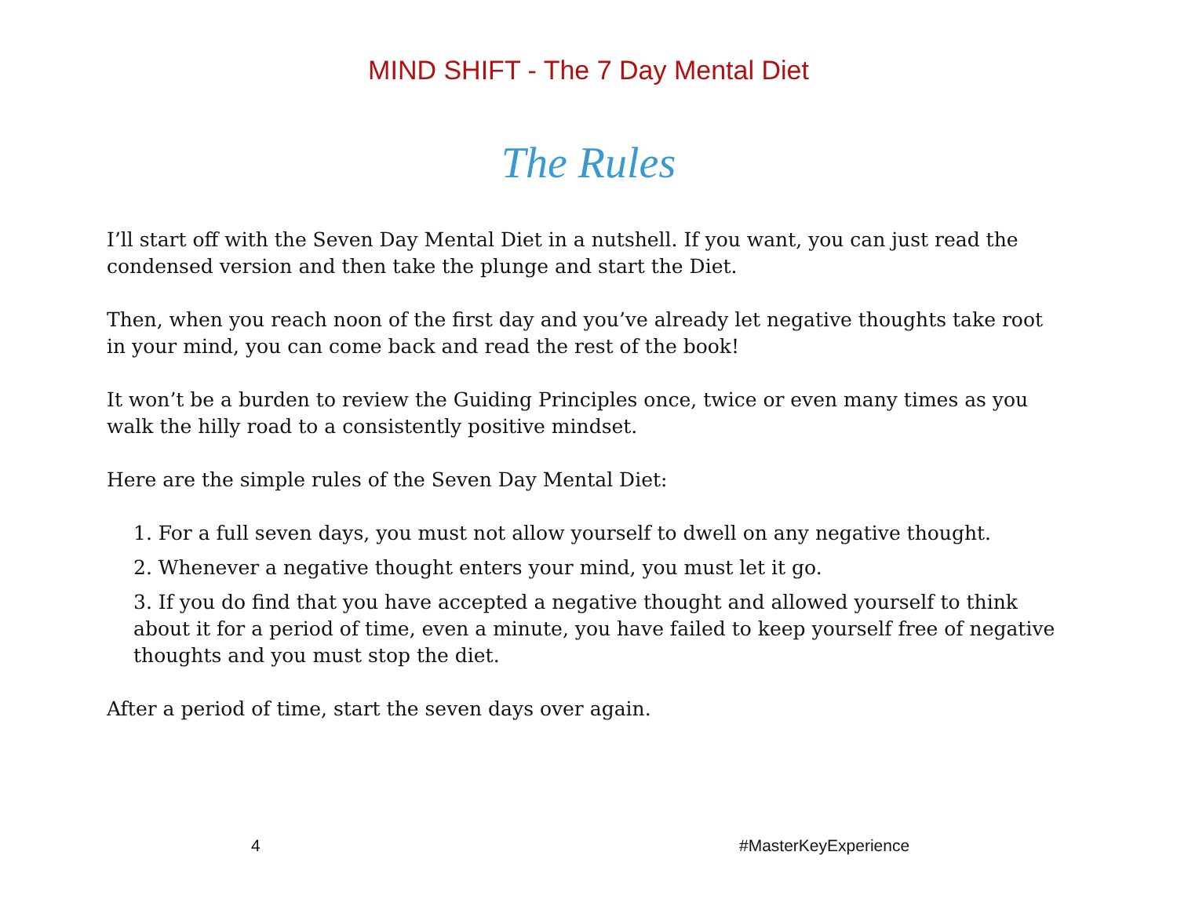MIND SHIFT - The 7 Day Mental Diet
The Rules
I’ll start off with the Seven Day Mental Diet in a nutshell. If you want, you can just read the condensed version and then take the plunge and start the Diet.
Then, when you reach noon of the first day and you’ve already let negative thoughts take root in your mind, you can come back and read the rest of the book!
It won’t be a burden to review the Guiding Principles once, twice or even many times as you walk the hilly road to a consistently positive mindset.
Here are the simple rules of the Seven Day Mental Diet:
1. For a full seven days, you must not allow yourself to dwell on any negative thought.
2. Whenever a negative thought enters your mind, you must let it go.
3. If you do find that you have accepted a negative thought and allowed yourself to think about it for a period of time, even a minute, you have failed to keep yourself free of negative thoughts and you must stop the diet.
After a period of time, start the seven days over again.
4 #MasterKeyExperience